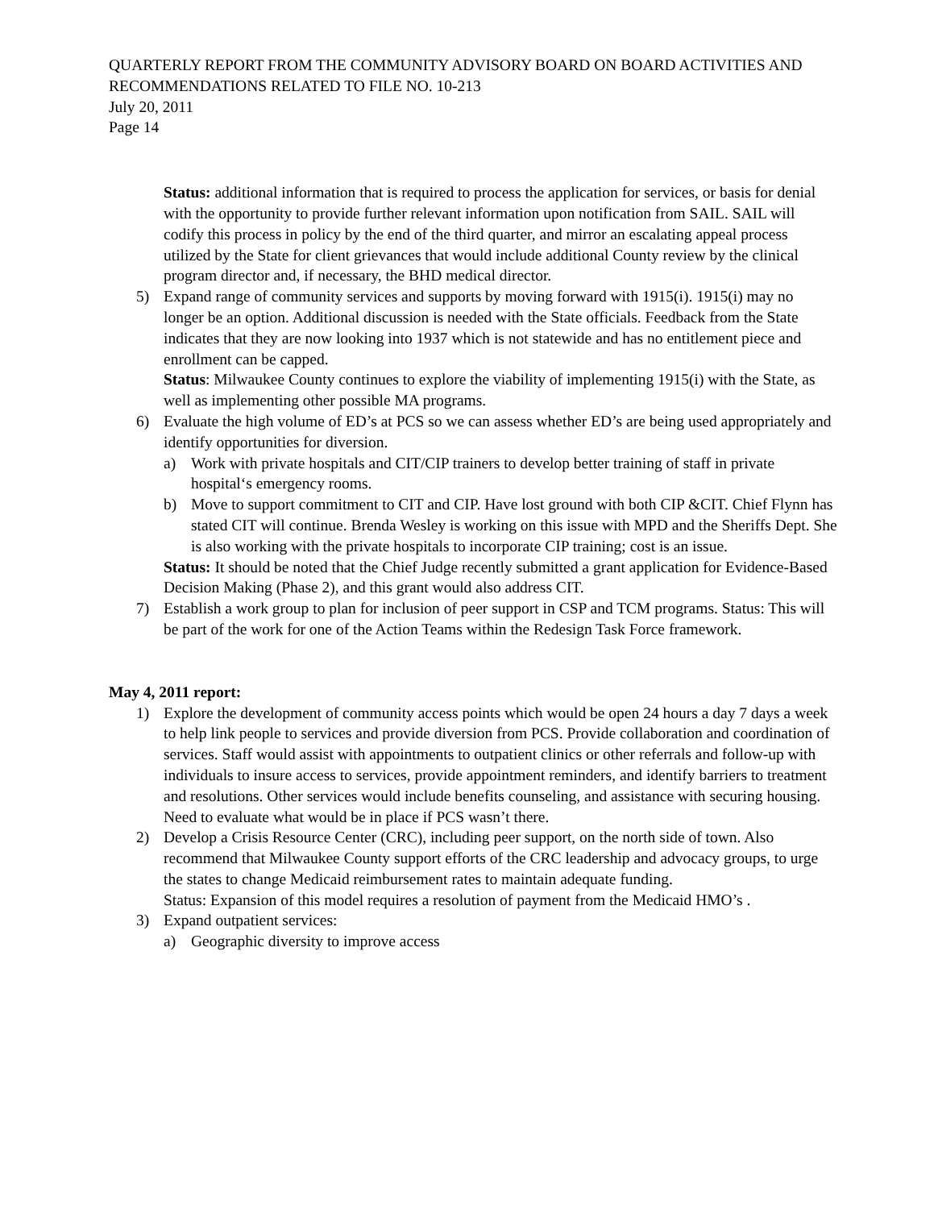QUARTERLY REPORT FROM THE COMMUNITY ADVISORY BOARD ON BOARD ACTIVITIES AND RECOMMENDATIONS RELATED TO FILE NO. 10-213
July 20, 2011
Page 14
Status: additional information that is required to process the application for services, or basis for denial with the opportunity to provide further relevant information upon notification from SAIL. SAIL will codify this process in policy by the end of the third quarter, and mirror an escalating appeal process utilized by the State for client grievances that would include additional County review by the clinical program director and, if necessary, the BHD medical director.
5) Expand range of community services and supports by moving forward with 1915(i). 1915(i) may no longer be an option. Additional discussion is needed with the State officials. Feedback from the State indicates that they are now looking into 1937 which is not statewide and has no entitlement piece and enrollment can be capped.
Status: Milwaukee County continues to explore the viability of implementing 1915(i) with the State, as well as implementing other possible MA programs.
6) Evaluate the high volume of ED’s at PCS so we can assess whether ED’s are being used appropriately and identify opportunities for diversion.
a) Work with private hospitals and CIT/CIP trainers to develop better training of staff in private hospital‘s emergency rooms.
b) Move to support commitment to CIT and CIP. Have lost ground with both CIP &CIT. Chief Flynn has stated CIT will continue. Brenda Wesley is working on this issue with MPD and the Sheriffs Dept. She is also working with the private hospitals to incorporate CIP training; cost is an issue.
Status: It should be noted that the Chief Judge recently submitted a grant application for Evidence-Based Decision Making (Phase 2), and this grant would also address CIT.
7) Establish a work group to plan for inclusion of peer support in CSP and TCM programs. Status: This will be part of the work for one of the Action Teams within the Redesign Task Force framework.
May 4, 2011 report:
1) Explore the development of community access points which would be open 24 hours a day 7 days a week to help link people to services and provide diversion from PCS. Provide collaboration and coordination of services. Staff would assist with appointments to outpatient clinics or other referrals and follow-up with individuals to insure access to services, provide appointment reminders, and identify barriers to treatment and resolutions. Other services would include benefits counseling, and assistance with securing housing.
Need to evaluate what would be in place if PCS wasn’t there.
2) Develop a Crisis Resource Center (CRC), including peer support, on the north side of town. Also recommend that Milwaukee County support efforts of the CRC leadership and advocacy groups, to urge the states to change Medicaid reimbursement rates to maintain adequate funding.
Status: Expansion of this model requires a resolution of payment from the Medicaid HMO’s .
3) Expand outpatient services:
a) Geographic diversity to improve access